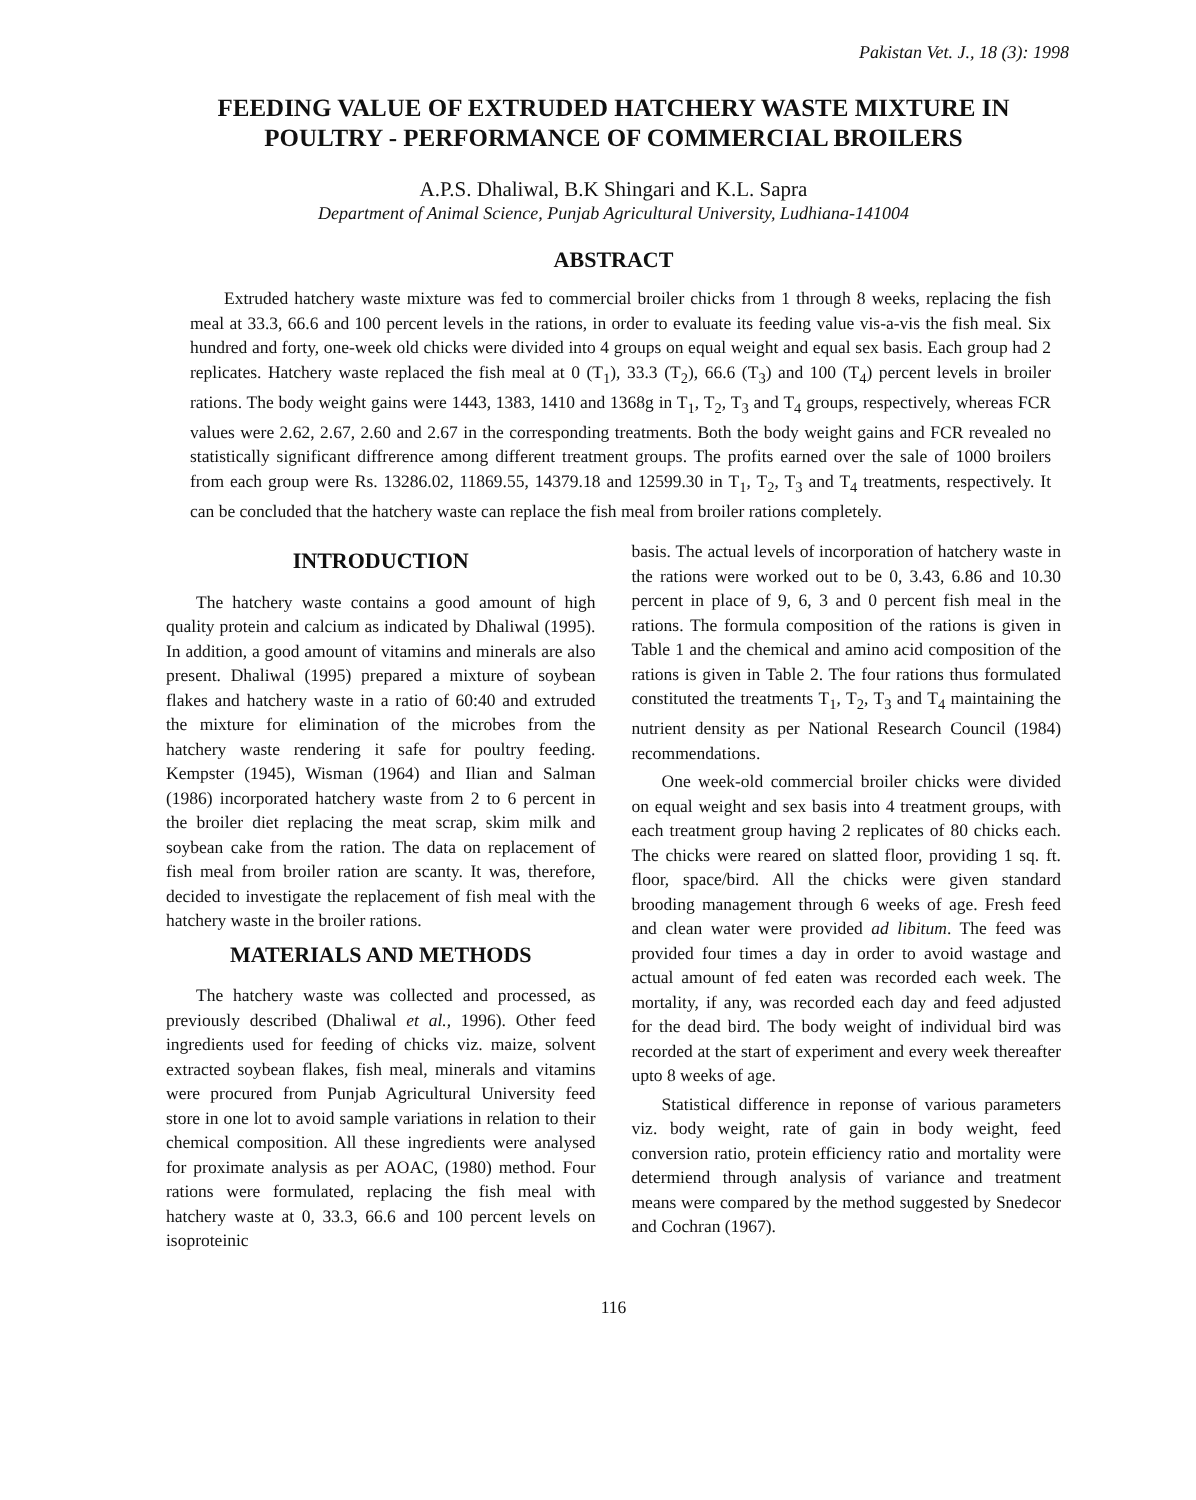Pakistan Vet. J., 18 (3): 1998
FEEDING VALUE OF EXTRUDED HATCHERY WASTE MIXTURE IN POULTRY - PERFORMANCE OF COMMERCIAL BROILERS
A.P.S. Dhaliwal, B.K Shingari and K.L. Sapra
Department of Animal Science, Punjab Agricultural University, Ludhiana-141004
ABSTRACT
Extruded hatchery waste mixture was fed to commercial broiler chicks from 1 through 8 weeks, replacing the fish meal at 33.3, 66.6 and 100 percent levels in the rations, in order to evaluate its feeding value vis-a-vis the fish meal. Six hundred and forty, one-week old chicks were divided into 4 groups on equal weight and equal sex basis. Each group had 2 replicates. Hatchery waste replaced the fish meal at 0 (T<sub>1</sub>), 33.3 (T<sub>2</sub>), 66.6 (T<sub>3</sub>) and 100 (T<sub>4</sub>) percent levels in broiler rations. The body weight gains were 1443, 1383, 1410 and 1368g in T<sub>1</sub>, T<sub>2</sub>, T<sub>3</sub> and T<sub>4</sub> groups, respectively, whereas FCR values were 2.62, 2.67, 2.60 and 2.67 in the corresponding treatments. Both the body weight gains and FCR revealed no statistically significant diffrerence among different treatment groups. The profits earned over the sale of 1000 broilers from each group were Rs. 13286.02, 11869.55, 14379.18 and 12599.30 in T<sub>1</sub>, T<sub>2</sub>, T<sub>3</sub> and T<sub>4</sub> treatments, respectively. It can be concluded that the hatchery waste can replace the fish meal from broiler rations completely.
INTRODUCTION
The hatchery waste contains a good amount of high quality protein and calcium as indicated by Dhaliwal (1995). In addition, a good amount of vitamins and minerals are also present. Dhaliwal (1995) prepared a mixture of soybean flakes and hatchery waste in a ratio of 60:40 and extruded the mixture for elimination of the microbes from the hatchery waste rendering it safe for poultry feeding. Kempster (1945), Wisman (1964) and Ilian and Salman (1986) incorporated hatchery waste from 2 to 6 percent in the broiler diet replacing the meat scrap, skim milk and soybean cake from the ration. The data on replacement of fish meal from broiler ration are scanty. It was, therefore, decided to investigate the replacement of fish meal with the hatchery waste in the broiler rations.
MATERIALS AND METHODS
The hatchery waste was collected and processed, as previously described (Dhaliwal et al., 1996). Other feed ingredients used for feeding of chicks viz. maize, solvent extracted soybean flakes, fish meal, minerals and vitamins were procured from Punjab Agricultural University feed store in one lot to avoid sample variations in relation to their chemical composition. All these ingredients were analysed for proximate analysis as per AOAC, (1980) method. Four rations were formulated, replacing the fish meal with hatchery waste at 0, 33.3, 66.6 and 100 percent levels on isoproteinic
basis. The actual levels of incorporation of hatchery waste in the rations were worked out to be 0, 3.43, 6.86 and 10.30 percent in place of 9, 6, 3 and 0 percent fish meal in the rations. The formula composition of the rations is given in Table 1 and the chemical and amino acid composition of the rations is given in Table 2. The four rations thus formulated constituted the treatments T<sub>1</sub>, T<sub>2</sub>, T<sub>3</sub> and T<sub>4</sub> maintaining the nutrient density as per National Research Council (1984) recommendations.
One week-old commercial broiler chicks were divided on equal weight and sex basis into 4 treatment groups, with each treatment group having 2 replicates of 80 chicks each. The chicks were reared on slatted floor, providing 1 sq. ft. floor, space/bird. All the chicks were given standard brooding management through 6 weeks of age. Fresh feed and clean water were provided ad libitum. The feed was provided four times a day in order to avoid wastage and actual amount of fed eaten was recorded each week. The mortality, if any, was recorded each day and feed adjusted for the dead bird. The body weight of individual bird was recorded at the start of experiment and every week thereafter upto 8 weeks of age.
Statistical difference in reponse of various parameters viz. body weight, rate of gain in body weight, feed conversion ratio, protein efficiency ratio and mortality were determiend through analysis of variance and treatment means were compared by the method suggested by Snedecor and Cochran (1967).
116